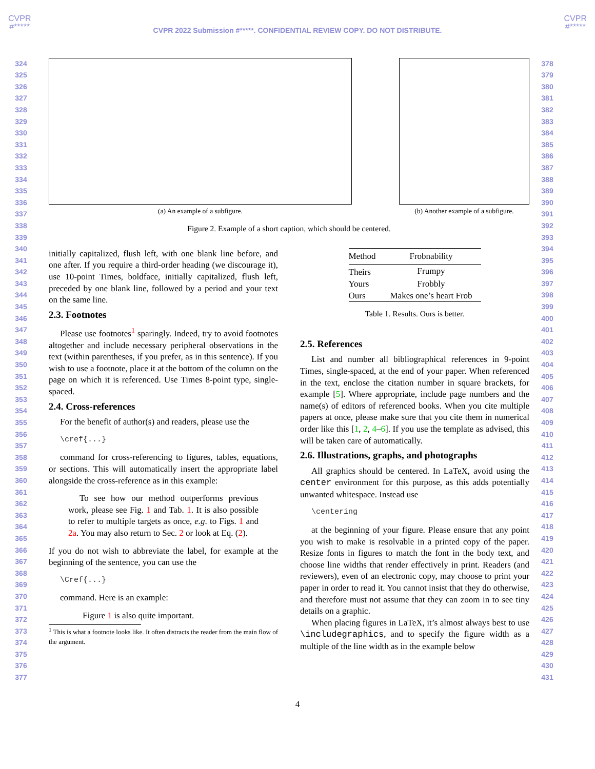CVPR
#*****
CVPR
#*****
CVPR 2022 Submission #*****. CONFIDENTIAL REVIEW COPY. DO NOT DISTRIBUTE.
324 325 326 327 328 329 330 331 332 333 334 335 336 337 338 339 340 341 342 343 344 345 346 347 348 349 350 351 352 353 354 355 356 357 358 359 360 361 362 363 364 365 366 367 368 369 370 371 372 373 374 375 376 377
(a) An example of a subfigure. (b) Another example of a subfigure.
Figure 2. Example of a short caption, which should be centered.
initially capitalized, flush left, with one blank line before, and one after. If you require a third-order heading (we discourage it), use 10-point Times, boldface, initially capitalized, flush left, preceded by one blank line, followed by a period and your text on the same line.
2.3. Footnotes
Please use footnotes<sup>1</sup> sparingly. Indeed, try to avoid footnotes altogether and include necessary peripheral observations in the text (within parentheses, if you prefer, as in this sentence). If you wish to use a footnote, place it at the bottom of the column on the page on which it is referenced. Use Times 8-point type, single-spaced.
2.4. Cross-references
For the benefit of author(s) and readers, please use the
\cref{...}
command for cross-referencing to figures, tables, equations, or sections. This will automatically insert the appropriate label alongside the cross-reference as in this example:
To see how our method outperforms previous work, please see Fig. 1 and Tab. 1. It is also possible to refer to multiple targets as once, e.g. to Figs. 1 and 2a. You may also return to Sec. 2 or look at Eq. (2).
If you do not wish to abbreviate the label, for example at the beginning of the sentence, you can use the
\Cref{...}
command. Here is an example:
Figure 1 is also quite important.
<sup>1</sup> This is what a footnote looks like. It often distracts the reader from the main flow of the argument.
| Method | Frobnability |
| --- | --- |
| Theirs | Frumpy |
| Yours | Frobbly |
| Ours | Makes one’s heart Frob |
Table 1. Results. Ours is better.
2.5. References
List and number all bibliographical references in 9-point Times, single-spaced, at the end of your paper. When referenced in the text, enclose the citation number in square brackets, for example [5]. Where appropriate, include page numbers and the name(s) of editors of referenced books. When you cite multiple papers at once, please make sure that you cite them in numerical order like this [1, 2, 4–6]. If you use the template as advised, this will be taken care of automatically.
2.6. Illustrations, graphs, and photographs
All graphics should be centered. In LaTeX, avoid using the center environment for this purpose, as this adds potentially unwanted whitespace. Instead use
\centering
at the beginning of your figure. Please ensure that any point you wish to make is resolvable in a printed copy of the paper. Resize fonts in figures to match the font in the body text, and choose line widths that render effectively in print. Readers (and reviewers), even of an electronic copy, may choose to print your paper in order to read it. You cannot insist that they do otherwise, and therefore must not assume that they can zoom in to see tiny details on a graphic.
When placing figures in LaTeX, it’s almost always best to use \includegraphics, and to specify the figure width as a multiple of the line width as in the example below
378 379 380 381 382 383 384 385 386 387 388 389 390 391 392 393 394 395 396 397 398 399 400 401 402 403 404 405 406 407 408 409 410 411 412 413 414 415 416 417 418 419 420 421 422 423 424 425 426 427 428 429 430 431
4